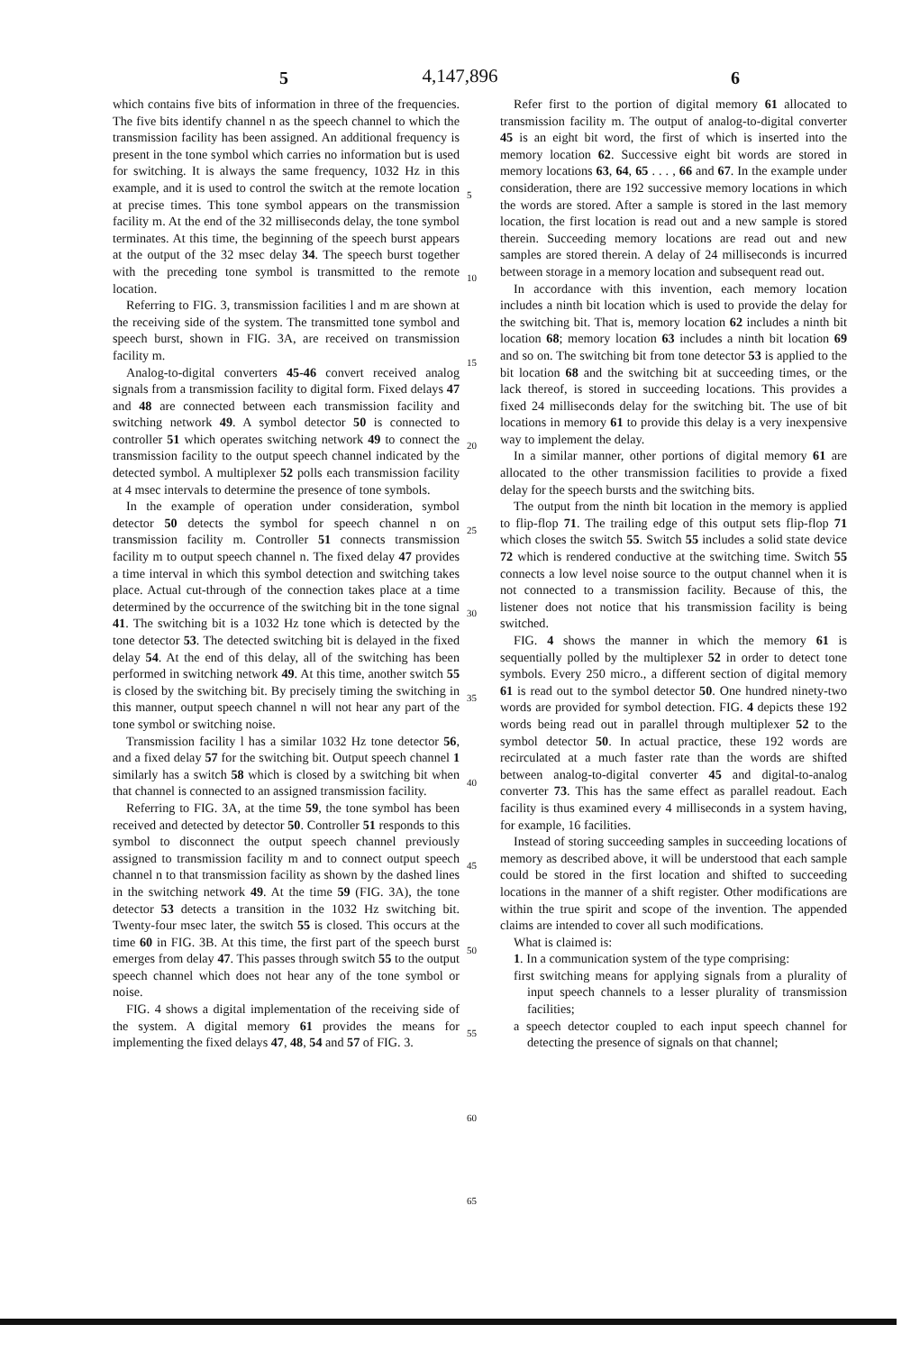4,147,896
5 6
which contains five bits of information in three of the frequencies. The five bits identify channel n as the speech channel to which the transmission facility has been assigned. An additional frequency is present in the tone symbol which carries no information but is used for switching. It is always the same frequency, 1032 Hz in this example, and it is used to control the switch at the remote location at precise times. This tone symbol appears on the transmission facility m. At the end of the 32 milliseconds delay, the tone symbol terminates. At this time, the beginning of the speech burst appears at the output of the 32 msec delay 34. The speech burst together with the preceding tone symbol is transmitted to the remote location.
Referring to FIG. 3, transmission facilities l and m are shown at the receiving side of the system. The transmitted tone symbol and speech burst, shown in FIG. 3A, are received on transmission facility m.
Analog-to-digital converters 45-46 convert received analog signals from a transmission facility to digital form. Fixed delays 47 and 48 are connected between each transmission facility and switching network 49. A symbol detector 50 is connected to controller 51 which operates switching network 49 to connect the transmission facility to the output speech channel indicated by the detected symbol. A multiplexer 52 polls each transmission facility at 4 msec intervals to determine the presence of tone symbols.
In the example of operation under consideration, symbol detector 50 detects the symbol for speech channel n on transmission facility m. Controller 51 connects transmission facility m to output speech channel n. The fixed delay 47 provides a time interval in which this symbol detection and switching takes place. Actual cut-through of the connection takes place at a time determined by the occurrence of the switching bit in the tone signal 41. The switching bit is a 1032 Hz tone which is detected by the tone detector 53. The detected switching bit is delayed in the fixed delay 54. At the end of this delay, all of the switching has been performed in switching network 49. At this time, another switch 55 is closed by the switching bit. By precisely timing the switching in this manner, output speech channel n will not hear any part of the tone symbol or switching noise.
Transmission facility l has a similar 1032 Hz tone detector 56, and a fixed delay 57 for the switching bit. Output speech channel 1 similarly has a switch 58 which is closed by a switching bit when that channel is connected to an assigned transmission facility.
Referring to FIG. 3A, at the time 59, the tone symbol has been received and detected by detector 50. Controller 51 responds to this symbol to disconnect the output speech channel previously assigned to transmission facility m and to connect output speech channel n to that transmission facility as shown by the dashed lines in the switching network 49. At the time 59 (FIG. 3A), the tone detector 53 detects a transition in the 1032 Hz switching bit. Twenty-four msec later, the switch 55 is closed. This occurs at the time 60 in FIG. 3B. At this time, the first part of the speech burst emerges from delay 47. This passes through switch 55 to the output speech channel which does not hear any of the tone symbol or noise.
FIG. 4 shows a digital implementation of the receiving side of the system. A digital memory 61 provides the means for implementing the fixed delays 47, 48, 54 and 57 of FIG. 3.
5
10
15
20
25
30
35
40
45
50
55
60
65
Refer first to the portion of digital memory 61 allocated to transmission facility m. The output of analog-to-digital converter 45 is an eight bit word, the first of which is inserted into the memory location 62. Successive eight bit words are stored in memory locations 63, 64, 65 . . . , 66 and 67. In the example under consideration, there are 192 successive memory locations in which the words are stored. After a sample is stored in the last memory location, the first location is read out and a new sample is stored therein. Succeeding memory locations are read out and new samples are stored therein. A delay of 24 milliseconds is incurred between storage in a memory location and subsequent read out.
In accordance with this invention, each memory location includes a ninth bit location which is used to provide the delay for the switching bit. That is, memory location 62 includes a ninth bit location 68; memory location 63 includes a ninth bit location 69 and so on. The switching bit from tone detector 53 is applied to the bit location 68 and the switching bit at succeeding times, or the lack thereof, is stored in succeeding locations. This provides a fixed 24 milliseconds delay for the switching bit. The use of bit locations in memory 61 to provide this delay is a very inexpensive way to implement the delay.
In a similar manner, other portions of digital memory 61 are allocated to the other transmission facilities to provide a fixed delay for the speech bursts and the switching bits.
The output from the ninth bit location in the memory is applied to flip-flop 71. The trailing edge of this output sets flip-flop 71 which closes the switch 55. Switch 55 includes a solid state device 72 which is rendered conductive at the switching time. Switch 55 connects a low level noise source to the output channel when it is not connected to a transmission facility. Because of this, the listener does not notice that his transmission facility is being switched.
FIG. 4 shows the manner in which the memory 61 is sequentially polled by the multiplexer 52 in order to detect tone symbols. Every 250 micro., a different section of digital memory 61 is read out to the symbol detector 50. One hundred ninety-two words are provided for symbol detection. FIG. 4 depicts these 192 words being read out in parallel through multiplexer 52 to the symbol detector 50. In actual practice, these 192 words are recirculated at a much faster rate than the words are shifted between analog-to-digital converter 45 and digital-to-analog converter 73. This has the same effect as parallel readout. Each facility is thus examined every 4 milliseconds in a system having, for example, 16 facilities.
Instead of storing succeeding samples in succeeding locations of memory as described above, it will be understood that each sample could be stored in the first location and shifted to succeeding locations in the manner of a shift register. Other modifications are within the true spirit and scope of the invention. The appended claims are intended to cover all such modifications.
What is claimed is:
1. In a communication system of the type comprising:
first switching means for applying signals from a plurality of input speech channels to a lesser plurality of transmission facilities;
a speech detector coupled to each input speech channel for detecting the presence of signals on that channel;